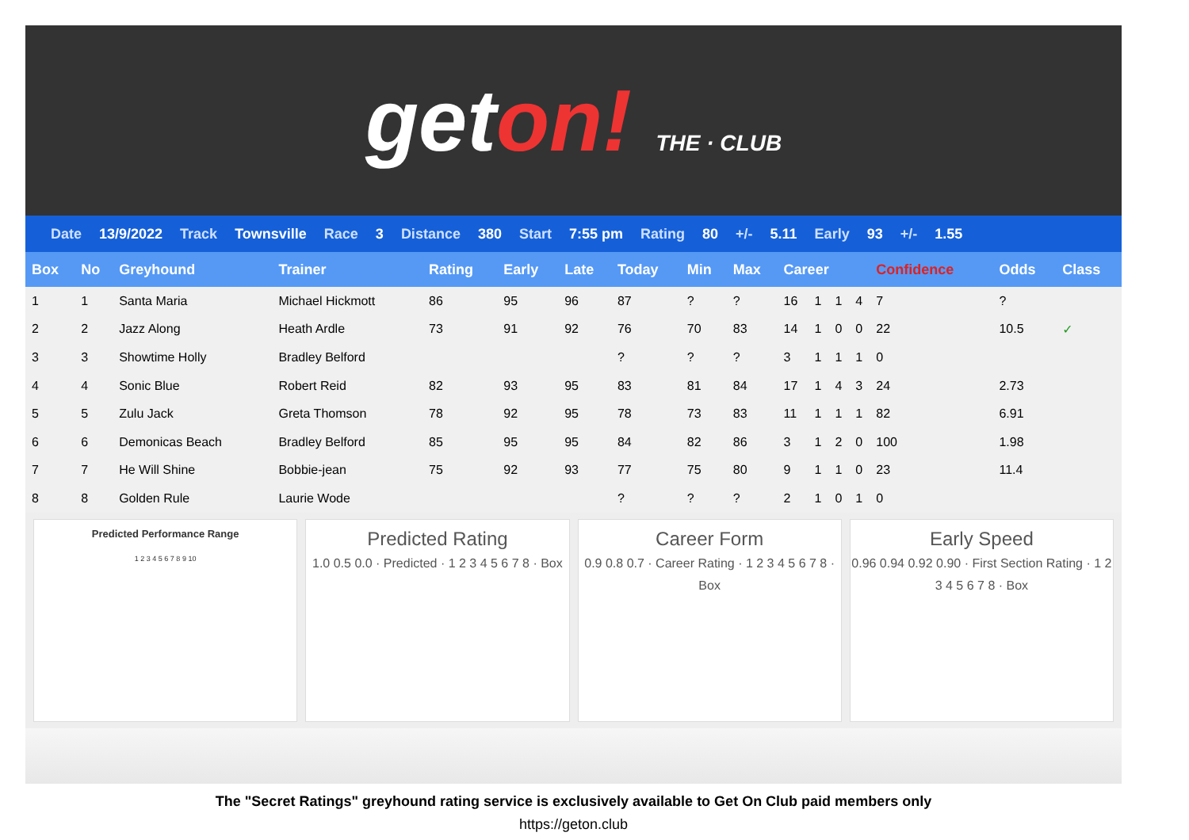geton! THE · CLUB
Date 13/9/2022 Track Townsville Race 3 Distance 380 Start 7:55 pm Rating 80 +/- 5.11 Early 93 +/- 1.55
| Box | No | Greyhound | Trainer | Rating | Early | Late | Today | Min | Max | Career | | | | Confidence | Odds | Class |
| --- | --- | --- | --- | --- | --- | --- | --- | --- | --- | --- | --- | --- | --- | --- | --- | --- |
| 1 | 1 | Santa Maria | Michael Hickmott | 86 | 95 | 96 | 87 | ? | ? | 16 | 1 | 1 | 4 | 7 | ? | |
| 2 | 2 | Jazz Along | Heath Ardle | 73 | 91 | 92 | 76 | 70 | 83 | 14 | 1 | 0 | 0 | 22 | 10.5 | ✓ |
| 3 | 3 | Showtime Holly | Bradley Belford | | | | ? | ? | ? | 3 | 1 | 1 | 1 | 0 | | |
| 4 | 4 | Sonic Blue | Robert Reid | 82 | 93 | 95 | 83 | 81 | 84 | 17 | 1 | 4 | 3 | 24 | 2.73 | |
| 5 | 5 | Zulu Jack | Greta Thomson | 78 | 92 | 95 | 78 | 73 | 83 | 11 | 1 | 1 | 1 | 82 | 6.91 | |
| 6 | 6 | Demonicas Beach | Bradley Belford | 85 | 95 | 95 | 84 | 82 | 86 | 3 | 1 | 2 | 0 | 100 | 1.98 | |
| 7 | 7 | He Will Shine | Bobbie-jean | 75 | 92 | 93 | 77 | 75 | 80 | 9 | 1 | 1 | 0 | 23 | 11.4 | |
| 8 | 8 | Golden Rule | Laurie Wode | | | | ? | ? | ? | 2 | 1 | 0 | 1 | 0 | | |
Predicted Performance Range
1 2 3 4 5 6 7 8 9 10
Predicted Rating
1.0 0.5 0.0 · Predicted · 1 2 3 4 5 6 7 8 · Box
Career Form
0.9 0.8 0.7 · Career Rating · 1 2 3 4 5 6 7 8 · Box
Early Speed
0.96 0.94 0.92 0.90 · First Section Rating · 1 2 3 4 5 6 7 8 · Box
The "Secret Ratings" greyhound rating service is exclusively available to Get On Club paid members only
https://geton.club